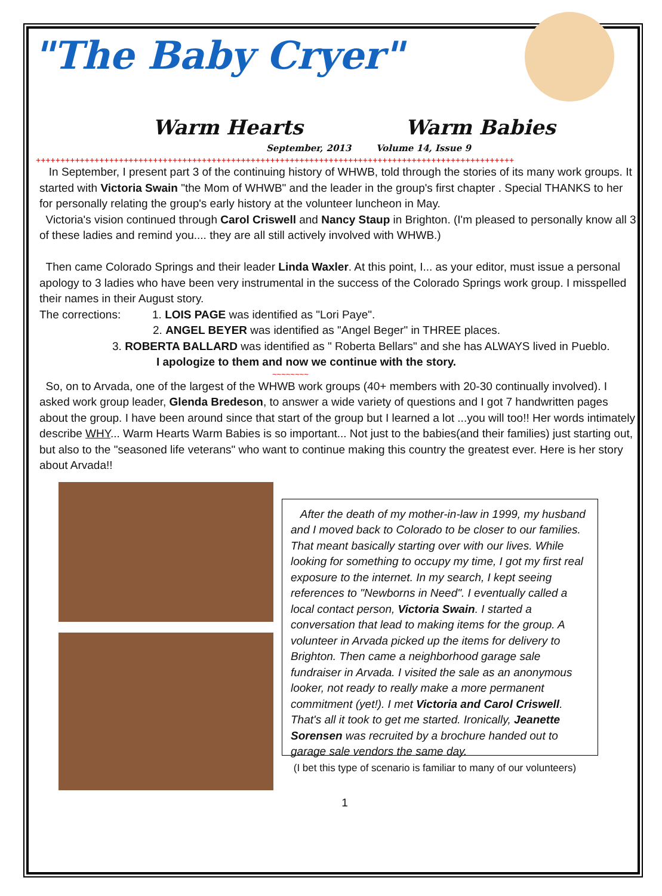"The Baby Cryer"
Warm Hearts Warm Babies
September, 2013 Volume 14, Issue 9
++++++++++++++++++++++++++++++++++++++++++++++++++++++++++++++++++++++++++++++++++++++++++++++++++
In September, I present part 3 of the continuing history of WHWB, told through the stories of its many work groups. It started with Victoria Swain "the Mom of WHWB" and the leader in the group's first chapter . Special THANKS to her for personally relating the group's early history at the volunteer luncheon in May.
Victoria's vision continued through Carol Criswell and Nancy Staup in Brighton. (I'm pleased to personally know all 3 of these ladies and remind you.... they are all still actively involved with WHWB.)
Then came Colorado Springs and their leader Linda Waxler. At this point, I... as your editor, must issue a personal apology to 3 ladies who have been very instrumental in the success of the Colorado Springs work group. I misspelled their names in their August story.
The corrections: 1. LOIS PAGE was identified as "Lori Paye".
2. ANGEL BEYER was identified as "Angel Beger" in THREE places.
3. ROBERTA BALLARD was identified as " Roberta Bellars" and she has ALWAYS lived in Pueblo.
I apologize to them and now we continue with the story.
~~~~~~~~
So, on to Arvada, one of the largest of the WHWB work groups (40+ members with 20-30 continually involved). I asked work group leader, Glenda Bredeson, to answer a wide variety of questions and I got 7 handwritten pages about the group. I have been around since that start of the group but I learned a lot ...you will too!! Her words intimately describe WHY... Warm Hearts Warm Babies is so important... Not just to the babies(and their families) just starting out, but also to the "seasoned life veterans" who want to continue making this country the greatest ever. Here is her story about Arvada!!
After the death of my mother-in-law in 1999, my husband and I moved back to Colorado to be closer to our families. That meant basically starting over with our lives. While looking for something to occupy my time, I got my first real exposure to the internet. In my search, I kept seeing references to "Newborns in Need". I eventually called a local contact person, Victoria Swain. I started a conversation that lead to making items for the group. A volunteer in Arvada picked up the items for delivery to Brighton. Then came a neighborhood garage sale fundraiser in Arvada. I visited the sale as an anonymous looker, not ready to really make a more permanent commitment (yet!). I met Victoria and Carol Criswell. That's all it took to get me started. Ironically, Jeanette Sorensen was recruited by a brochure handed out to garage sale vendors the same day.
(I bet this type of scenario is familiar to many of our volunteers)
1